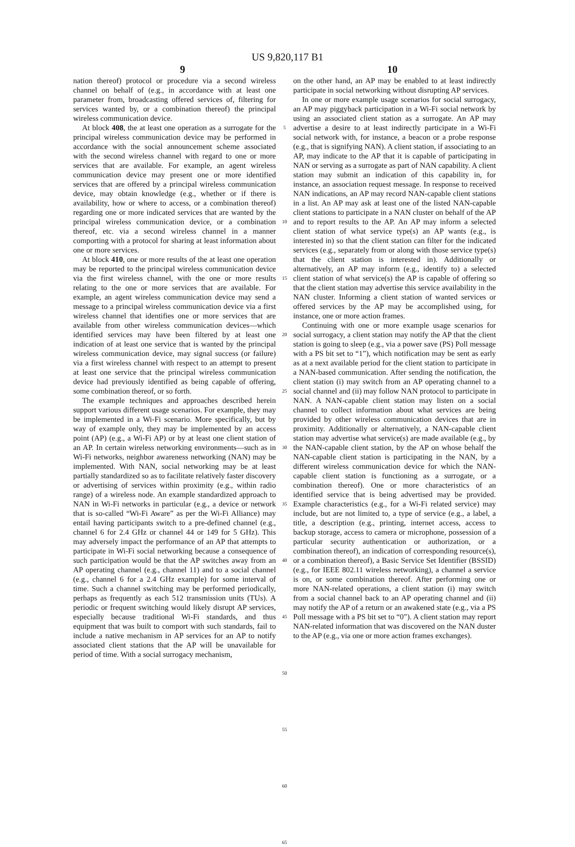US 9,820,117 B1
9 10
nation thereof) protocol or procedure via a second wireless channel on behalf of (e.g., in accordance with at least one parameter from, broadcasting offered services of, filtering for services wanted by, or a combination thereof) the principal wireless communication device.
At block 408, the at least one operation as a surrogate for the principal wireless communication device may be performed in accordance with the social announcement scheme associated with the second wireless channel with regard to one or more services that are available. For example, an agent wireless communication device may present one or more identified services that are offered by a principal wireless communication device, may obtain knowledge (e.g., whether or if there is availability, how or where to access, or a combination thereof) regarding one or more indicated services that are wanted by the principal wireless communication device, or a combination thereof, etc. via a second wireless channel in a manner comporting with a protocol for sharing at least information about one or more services.
At block 410, one or more results of the at least one operation may be reported to the principal wireless communication device via the first wireless channel, with the one or more results relating to the one or more services that are available. For example, an agent wireless communication device may send a message to a principal wireless communication device via a first wireless channel that identifies one or more services that are available from other wireless communication devices—which identified services may have been filtered by at least one indication of at least one service that is wanted by the principal wireless communication device, may signal success (or failure) via a first wireless channel with respect to an attempt to present at least one service that the principal wireless communication device had previously identified as being capable of offering, some combination thereof, or so forth.
The example techniques and approaches described herein support various different usage scenarios. For example, they may be implemented in a Wi-Fi scenario. More specifically, but by way of example only, they may be implemented by an access point (AP) (e.g., a Wi-Fi AP) or by at least one client station of an AP. In certain wireless networking environments—such as in Wi-Fi networks, neighbor awareness networking (NAN) may be implemented. With NAN, social networking may be at least partially standardized so as to facilitate relatively faster discovery or advertising of services within proximity (e.g., within radio range) of a wireless node. An example standardized approach to NAN in Wi-Fi networks in particular (e.g., a device or network that is so-called “Wi-Fi Aware” as per the Wi-Fi Alliance) may entail having participants switch to a pre-defined channel (e.g., channel 6 for 2.4 GHz or channel 44 or 149 for 5 GHz). This may adversely impact the performance of an AP that attempts to participate in Wi-Fi social networking because a consequence of such participation would be that the AP switches away from an AP operating channel (e.g., channel 11) and to a social channel (e.g., channel 6 for a 2.4 GHz example) for some interval of time. Such a channel switching may be performed periodically, perhaps as frequently as each 512 transmission units (TUs). A periodic or frequent switching would likely disrupt AP services, especially because traditional Wi-Fi standards, and thus equipment that was built to comport with such standards, fail to include a native mechanism in AP services for an AP to notify associated client stations that the AP will be unavailable for period of time. With a social surrogacy mechanism,
5
10
15
20
25
30
35
40
45
50
55
60
65
on the other hand, an AP may be enabled to at least indirectly participate in social networking without disrupting AP services.
In one or more example usage scenarios for social surrogacy, an AP may piggyback participation in a Wi-Fi social network by using an associated client station as a surrogate. An AP may advertise a desire to at least indirectly participate in a Wi-Fi social network with, for instance, a beacon or a probe response (e.g., that is signifying NAN). A client station, if associating to an AP, may indicate to the AP that it is capable of participating in NAN or serving as a surrogate as part of NAN capability. A client station may submit an indication of this capability in, for instance, an association request message. In response to received NAN indications, an AP may record NAN-capable client stations in a list. An AP may ask at least one of the listed NAN-capable client stations to participate in a NAN cluster on behalf of the AP and to report results to the AP. An AP may inform a selected client station of what service type(s) an AP wants (e.g., is interested in) so that the client station can filter for the indicated services (e.g., separately from or along with those service type(s) that the client station is interested in). Additionally or alternatively, an AP may inform (e.g., identify to) a selected client station of what service(s) the AP is capable of offering so that the client station may advertise this service availability in the NAN cluster. Informing a client station of wanted services or offered services by the AP may be accomplished using, for instance, one or more action frames.
Continuing with one or more example usage scenarios for social surrogacy, a client station may notify the AP that the client station is going to sleep (e.g., via a power save (PS) Poll message with a PS bit set to “1”), which notification may be sent as early as at a next available period for the client station to participate in a NAN-based communication. After sending the notification, the client station (i) may switch from an AP operating channel to a social channel and (ii) may follow NAN protocol to participate in NAN. A NAN-capable client station may listen on a social channel to collect information about what services are being provided by other wireless communication devices that are in proximity. Additionally or alternatively, a NAN-capable client station may advertise what service(s) are made available (e.g., by the NAN-capable client station, by the AP on whose behalf the NAN-capable client station is participating in the NAN, by a different wireless communication device for which the NAN-capable client station is functioning as a surrogate, or a combination thereof). One or more characteristics of an identified service that is being advertised may be provided. Example characteristics (e.g., for a Wi-Fi related service) may include, but are not limited to, a type of service (e.g., a label, a title, a description (e.g., printing, internet access, access to backup storage, access to camera or microphone, possession of a particular security authentication or authorization, or a combination thereof), an indication of corresponding resource(s), or a combination thereof), a Basic Service Set Identifier (BSSID) (e.g., for IEEE 802.11 wireless networking), a channel a service is on, or some combination thereof. After performing one or more NAN-related operations, a client station (i) may switch from a social channel back to an AP operating channel and (ii) may notify the AP of a return or an awakened state (e.g., via a PS Poll message with a PS bit set to “0”). A client station may report NAN-related information that was discovered on the NAN duster to the AP (e.g., via one or more action frames exchanges).